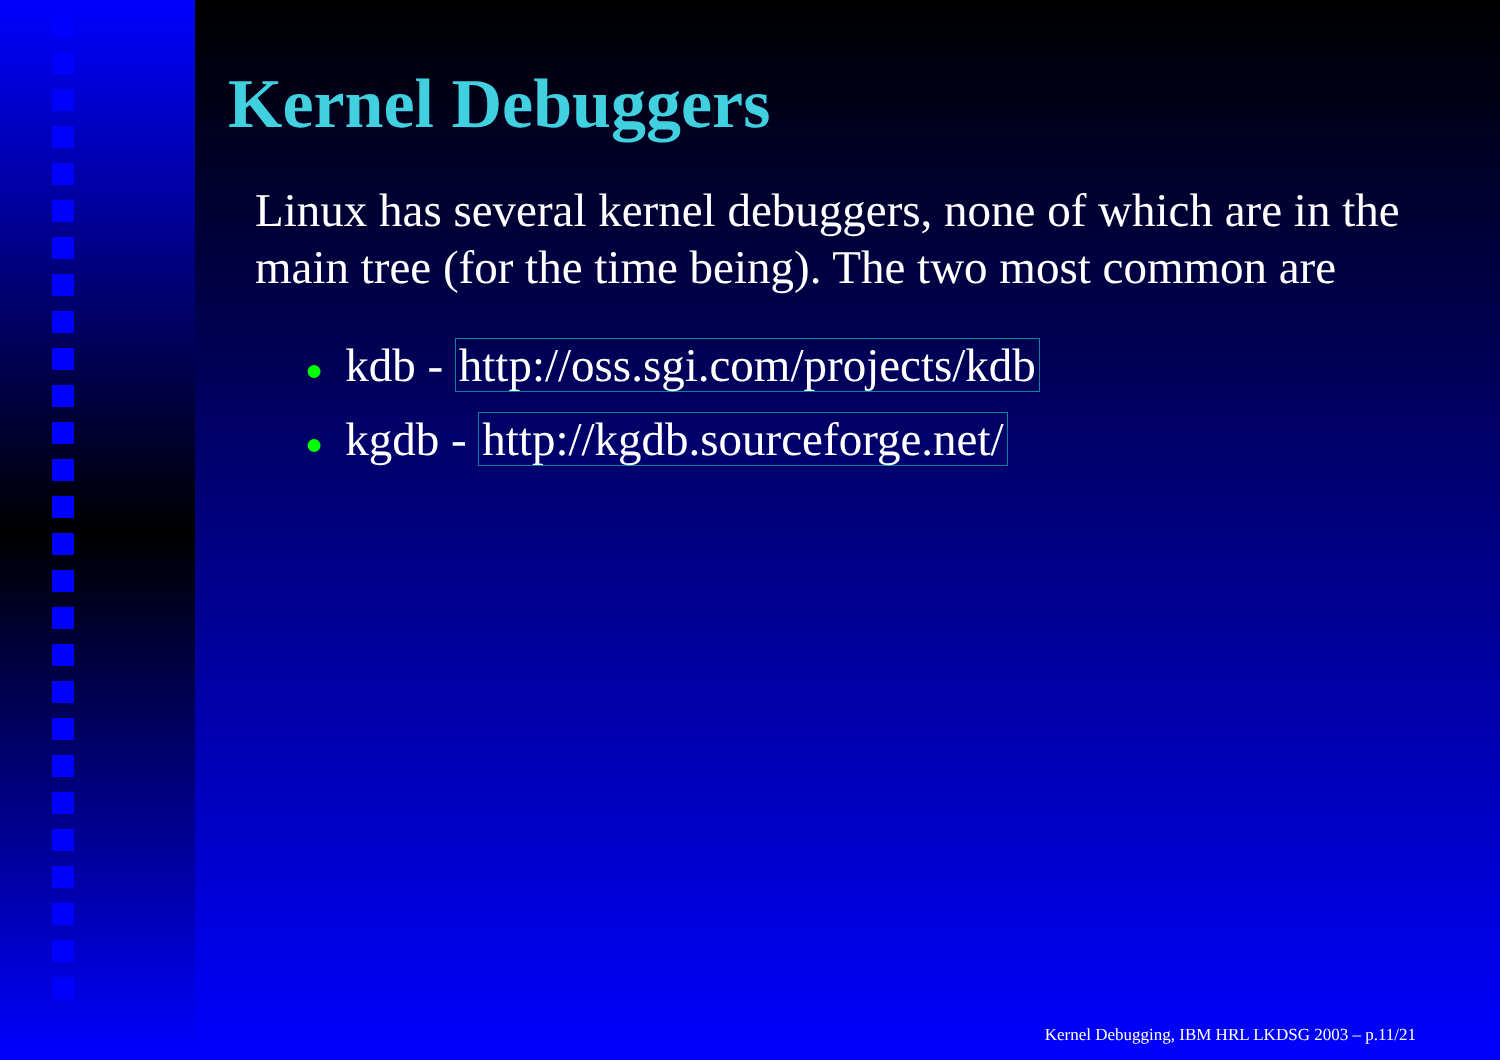Kernel Debuggers
Linux has several kernel debuggers, none of which are in the main tree (for the time being). The two most common are
● kdb - http://oss.sgi.com/projects/kdb
● kgdb - http://kgdb.sourceforge.net/
Kernel Debugging, IBM HRL LKDSG 2003 – p.11/21